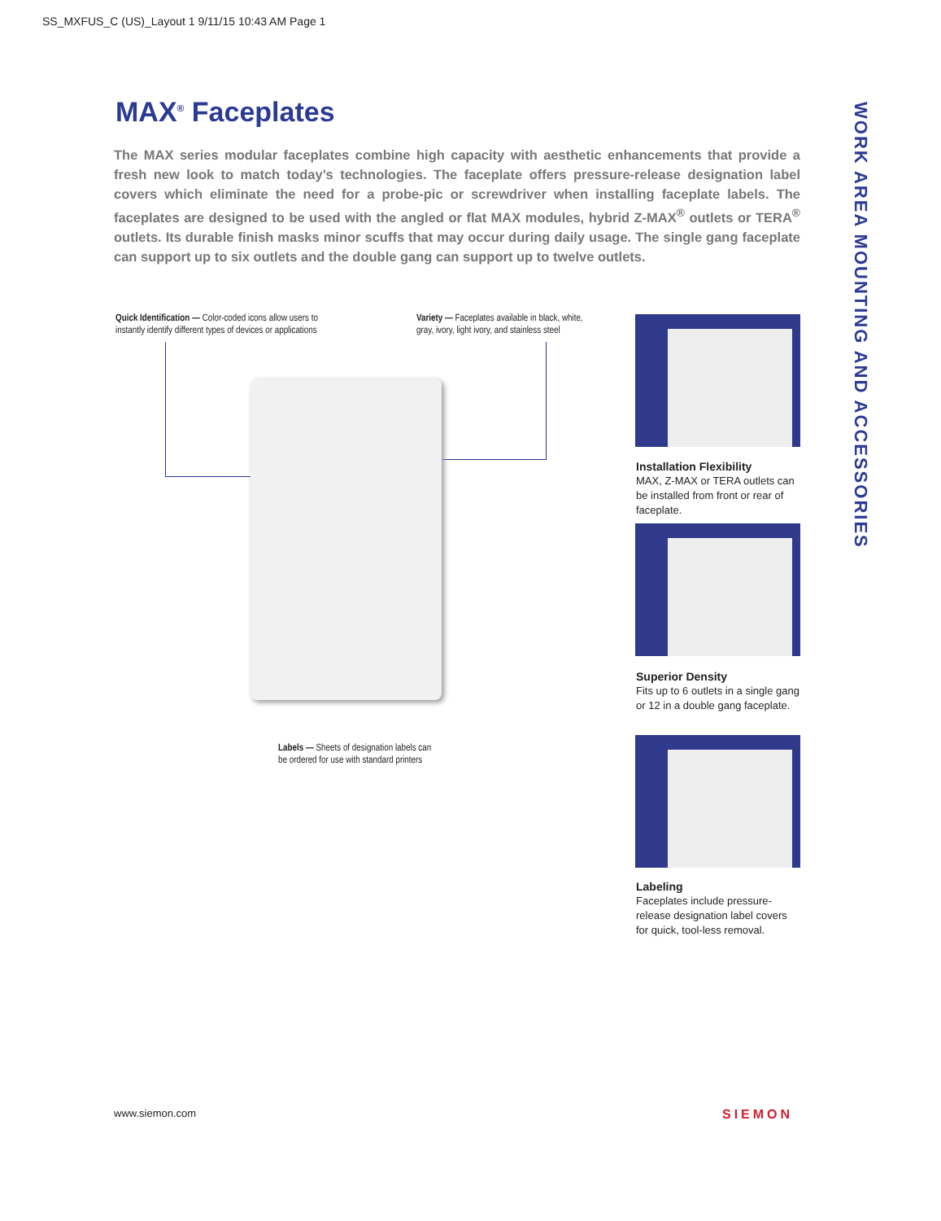SS_MXFUS_C (US)_Layout 1 9/11/15 10:43 AM Page 1
MAX<sup>®</sup> Faceplates
The MAX series modular faceplates combine high capacity with aesthetic enhancements that provide a fresh new look to match today’s technologies. The faceplate offers pressure-release designation label covers which eliminate the need for a probe-pic or screwdriver when installing faceplate labels. The faceplates are designed to be used with the angled or flat MAX modules, hybrid Z-MAX<sup>®</sup> outlets or TERA<sup>®</sup> outlets. Its durable finish masks minor scuffs that may occur during daily usage. The single gang faceplate can support up to six outlets and the double gang can support up to twelve outlets.
Quick Identification — Color-coded icons allow users to
instantly identify different types of devices or applications
Variety — Faceplates available in black, white,
gray, ivory, light ivory, and stainless steel
Labels — Sheets of designation labels can
be ordered for use with standard printers
Installation Flexibility
MAX, Z-MAX or TERA outlets can be installed from front or rear of faceplate.
Superior Density
Fits up to 6 outlets in a single gang or 12 in a double gang faceplate.
Labeling
Faceplates include pressure-release designation label covers for quick, tool-less removal.
WORK AREA MOUNTING AND ACCESSORIES
www.siemon.com SIEMON